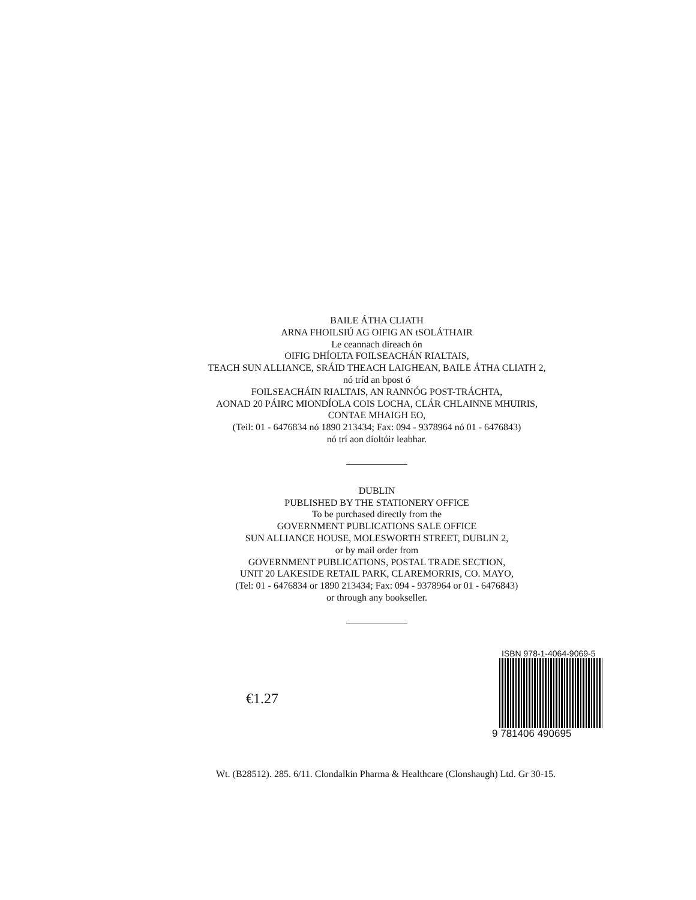BAILE ÁTHA CLIATH
ARNA FHOILSIÚ AG OIFIG AN tSOLÁTHAIR
Le ceannach díreach ón
OIFIG DHÍOLTA FOILSEACHÁN RIALTAIS,
TEACH SUN ALLIANCE, SRÁID THEACH LAIGHEAN, BAILE ÁTHA CLIATH 2,
nó tríd an bpost ó
FOILSEACHÁIN RIALTAIS, AN RANNÓG POST-TRÁCHTA,
AONAD 20 PÁIRC MIONDÍOLA COIS LOCHA, CLÁR CHLAINNE MHUIRIS,
CONTAE MHAIGH EO,
(Teil: 01 - 6476834 nó 1890 213434; Fax: 094 - 9378964 nó 01 - 6476843)
nó trí aon díoltóir leabhar.
DUBLIN
PUBLISHED BY THE STATIONERY OFFICE
To be purchased directly from the
GOVERNMENT PUBLICATIONS SALE OFFICE
SUN ALLIANCE HOUSE, MOLESWORTH STREET, DUBLIN 2,
or by mail order from
GOVERNMENT PUBLICATIONS, POSTAL TRADE SECTION,
UNIT 20 LAKESIDE RETAIL PARK, CLAREMORRIS, CO. MAYO,
(Tel: 01 - 6476834 or 1890 213434; Fax: 094 - 9378964 or 01 - 6476843)
or through any bookseller.
€1.27
ISBN 978-1-4064-9069-5
9 781406 490695
Wt. (B28512). 285. 6/11. Clondalkin Pharma & Healthcare (Clonshaugh) Ltd. Gr 30-15.